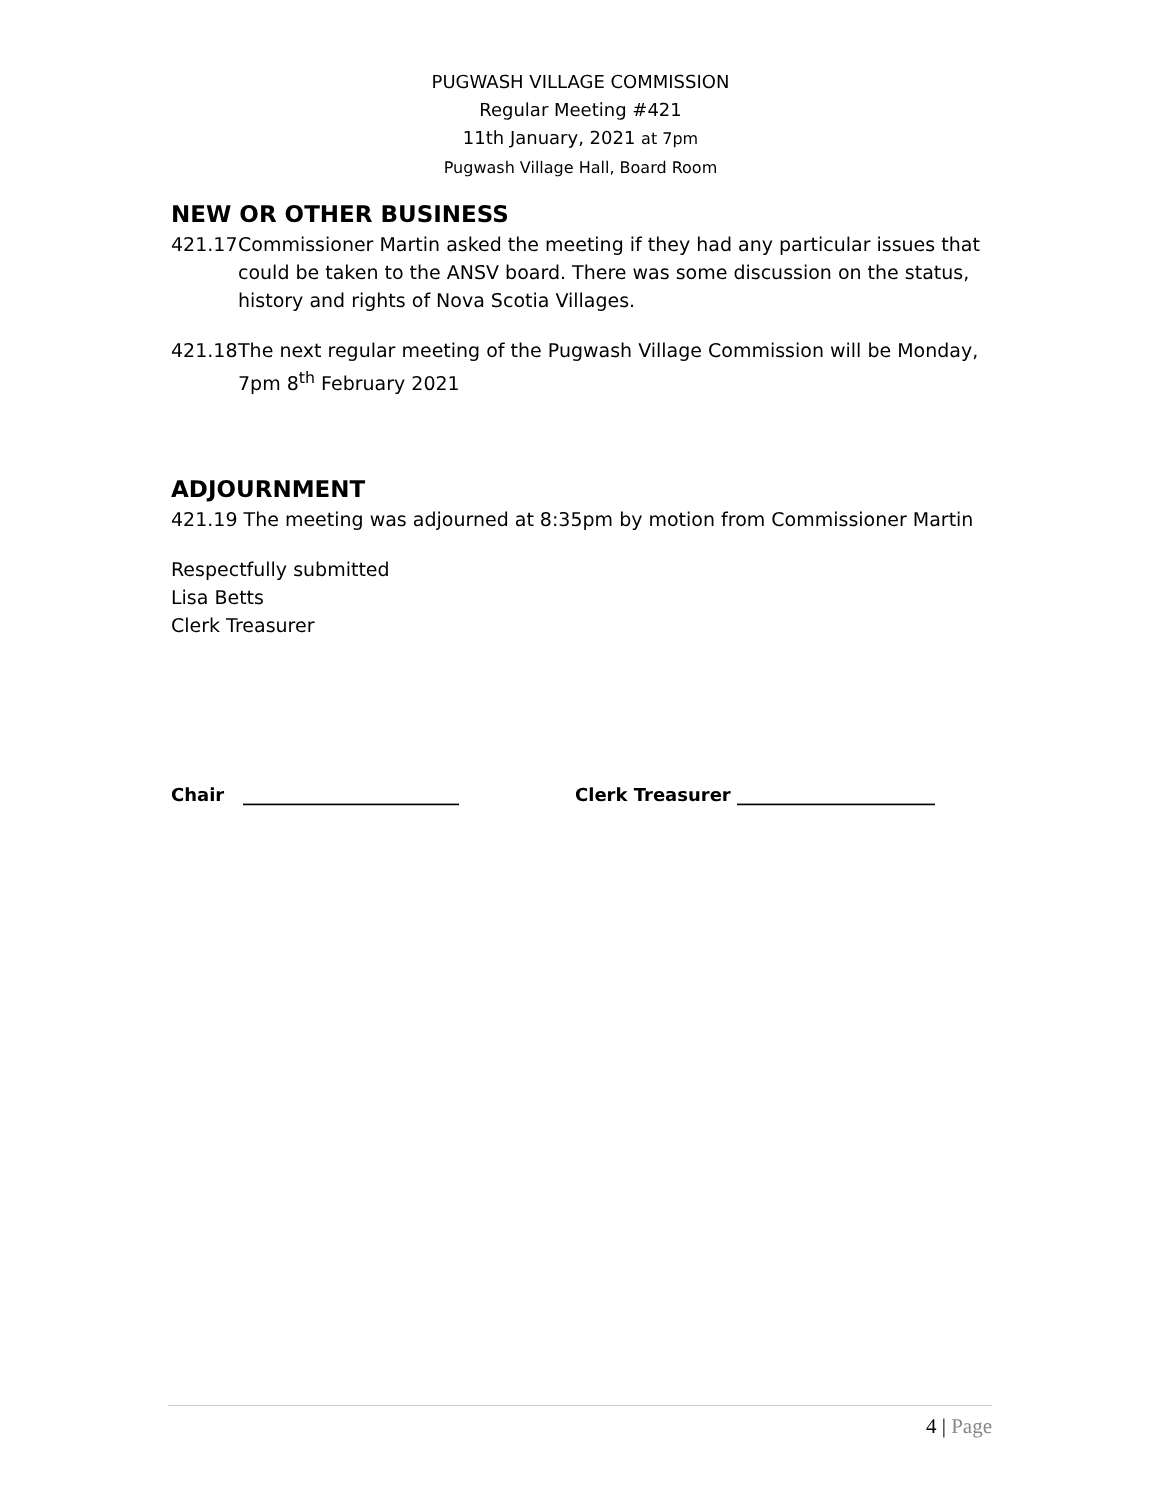PUGWASH VILLAGE COMMISSION
Regular Meeting #421
11th January, 2021 at 7pm
Pugwash Village Hall, Board Room
NEW OR OTHER BUSINESS
421.17
Commissioner Martin asked the meeting if they had any particular issues that could be taken to the ANSV board. There was some discussion on the status, history and rights of Nova Scotia Villages.
421.18
The next regular meeting of the Pugwash Village Commission will be Monday, 7pm 8<sup>th</sup> February 2021
ADJOURNMENT
421.19 The meeting was adjourned at 8:35pm by motion from Commissioner Martin
Respectfully submitted
Lisa Betts
Clerk Treasurer
Chair ________________________ Clerk Treasurer ______________________
4 | Page